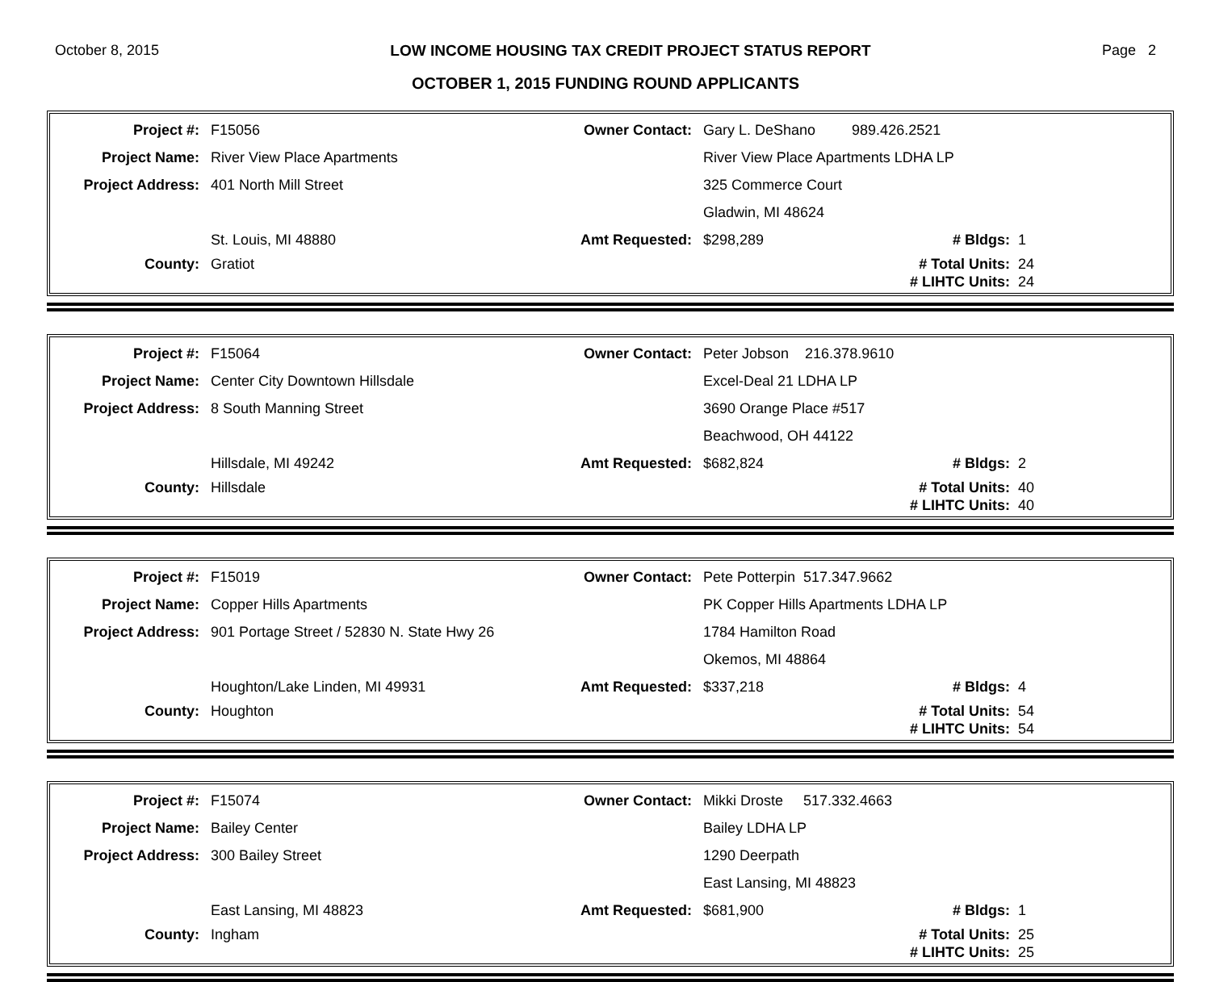October 8, 2015 LOW INCOME HOUSING TAX CREDIT PROJECT STATUS REPORT Page 2
OCTOBER 1, 2015 FUNDING ROUND APPLICANTS
| Project #: | F15056 | Owner Contact: | Gary L. DeShano 989.426.2521 | | |
| Project Name: | River View Place Apartments | | River View Place Apartments LDHA LP | | |
| Project Address: | 401 North Mill Street | | 325 Commerce Court | | |
| | | | Gladwin, MI 48624 | | |
| | St. Louis, MI 48880 | Amt Requested: | $298,289 | # Bldgs: | 1 |
| County: | Gratiot | | | # Total Units: | 24 |
| | | | | # LIHTC Units: | 24 |
| Project #: | F15064 | Owner Contact: | Peter Jobson 216.378.9610 | | |
| Project Name: | Center City Downtown Hillsdale | | Excel-Deal 21 LDHA LP | | |
| Project Address: | 8 South Manning Street | | 3690 Orange Place #517 | | |
| | | | Beachwood, OH 44122 | | |
| | Hillsdale, MI 49242 | Amt Requested: | $682,824 | # Bldgs: | 2 |
| County: | Hillsdale | | | # Total Units: | 40 |
| | | | | # LIHTC Units: | 40 |
| Project #: | F15019 | Owner Contact: | Pete Potterpin 517.347.9662 | | |
| Project Name: | Copper Hills Apartments | | PK Copper Hills Apartments LDHA LP | | |
| Project Address: | 901 Portage Street / 52830 N. State Hwy 26 | | 1784 Hamilton Road | | |
| | | | Okemos, MI 48864 | | |
| | Houghton/Lake Linden, MI 49931 | Amt Requested: | $337,218 | # Bldgs: | 4 |
| County: | Houghton | | | # Total Units: | 54 |
| | | | | # LIHTC Units: | 54 |
| Project #: | F15074 | Owner Contact: | Mikki Droste 517.332.4663 | | |
| Project Name: | Bailey Center | | Bailey LDHA LP | | |
| Project Address: | 300 Bailey Street | | 1290 Deerpath | | |
| | | | East Lansing, MI 48823 | | |
| | East Lansing, MI 48823 | Amt Requested: | $681,900 | # Bldgs: | 1 |
| County: | Ingham | | | # Total Units: | 25 |
| | | | | # LIHTC Units: | 25 |